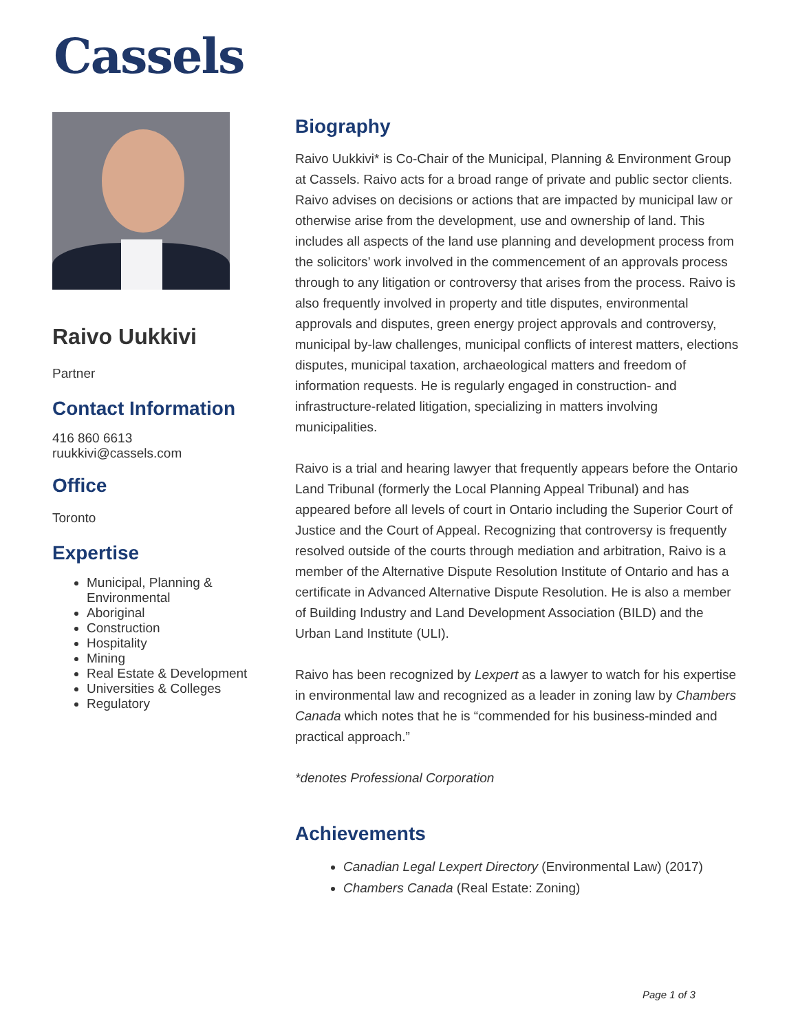Cassels
Raivo Uukkivi
Partner
Contact Information
416 860 6613
ruukkivi@cassels.com
Office
Toronto
Expertise
Municipal, Planning & Environmental
Aboriginal
Construction
Hospitality
Mining
Real Estate & Development
Universities & Colleges
Regulatory
Biography
Raivo Uukkivi* is Co-Chair of the Municipal, Planning & Environment Group at Cassels. Raivo acts for a broad range of private and public sector clients. Raivo advises on decisions or actions that are impacted by municipal law or otherwise arise from the development, use and ownership of land. This includes all aspects of the land use planning and development process from the solicitors’ work involved in the commencement of an approvals process through to any litigation or controversy that arises from the process. Raivo is also frequently involved in property and title disputes, environmental approvals and disputes, green energy project approvals and controversy, municipal by-law challenges, municipal conflicts of interest matters, elections disputes, municipal taxation, archaeological matters and freedom of information requests. He is regularly engaged in construction- and infrastructure-related litigation, specializing in matters involving municipalities.
Raivo is a trial and hearing lawyer that frequently appears before the Ontario Land Tribunal (formerly the Local Planning Appeal Tribunal) and has appeared before all levels of court in Ontario including the Superior Court of Justice and the Court of Appeal. Recognizing that controversy is frequently resolved outside of the courts through mediation and arbitration, Raivo is a member of the Alternative Dispute Resolution Institute of Ontario and has a certificate in Advanced Alternative Dispute Resolution. He is also a member of Building Industry and Land Development Association (BILD) and the Urban Land Institute (ULI).
Raivo has been recognized by Lexpert as a lawyer to watch for his expertise in environmental law and recognized as a leader in zoning law by Chambers Canada which notes that he is “commended for his business-minded and practical approach.”
*denotes Professional Corporation
Achievements
Canadian Legal Lexpert Directory (Environmental Law) (2017)
Chambers Canada (Real Estate: Zoning)
Page 1 of 3